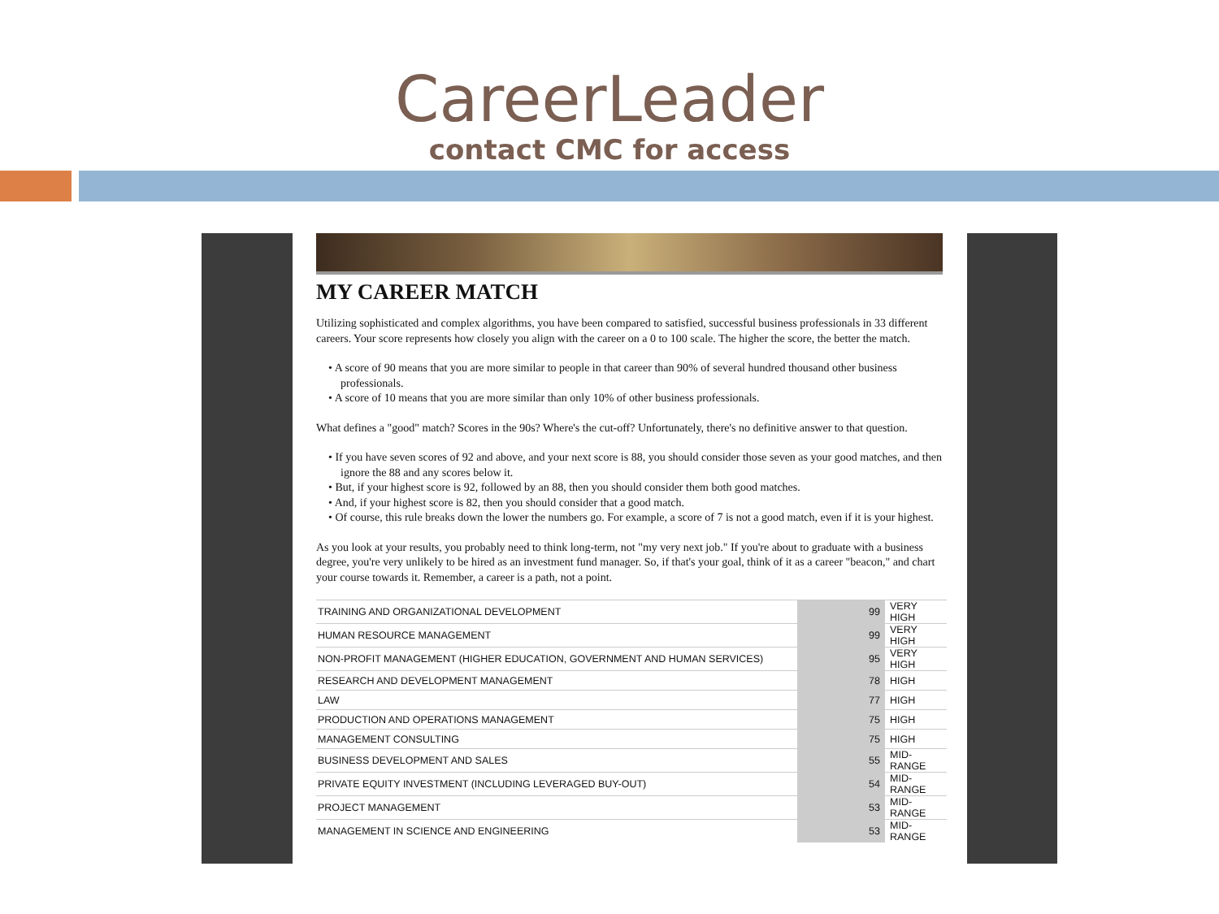CareerLeader
contact CMC for access
MY CAREER MATCH
Utilizing sophisticated and complex algorithms, you have been compared to satisfied, successful business professionals in 33 different careers. Your score represents how closely you align with the career on a 0 to 100 scale. The higher the score, the better the match.
• A score of 90 means that you are more similar to people in that career than 90% of several hundred thousand other business professionals.
• A score of 10 means that you are more similar than only 10% of other business professionals.
What defines a "good" match? Scores in the 90s? Where's the cut-off? Unfortunately, there's no definitive answer to that question.
• If you have seven scores of 92 and above, and your next score is 88, you should consider those seven as your good matches, and then ignore the 88 and any scores below it.
• But, if your highest score is 92, followed by an 88, then you should consider them both good matches.
• And, if your highest score is 82, then you should consider that a good match.
• Of course, this rule breaks down the lower the numbers go. For example, a score of 7 is not a good match, even if it is your highest.
As you look at your results, you probably need to think long-term, not "my very next job." If you're about to graduate with a business degree, you're very unlikely to be hired as an investment fund manager. So, if that's your goal, think of it as a career "beacon," and chart your course towards it. Remember, a career is a path, not a point.
| TRAINING AND ORGANIZATIONAL DEVELOPMENT | 99 | VERY HIGH |
| HUMAN RESOURCE MANAGEMENT | 99 | VERY HIGH |
| NON-PROFIT MANAGEMENT (HIGHER EDUCATION, GOVERNMENT AND HUMAN SERVICES) | 95 | VERY HIGH |
| RESEARCH AND DEVELOPMENT MANAGEMENT | 78 | HIGH |
| LAW | 77 | HIGH |
| PRODUCTION AND OPERATIONS MANAGEMENT | 75 | HIGH |
| MANAGEMENT CONSULTING | 75 | HIGH |
| BUSINESS DEVELOPMENT AND SALES | 55 | MID-RANGE |
| PRIVATE EQUITY INVESTMENT (INCLUDING LEVERAGED BUY-OUT) | 54 | MID-RANGE |
| PROJECT MANAGEMENT | 53 | MID-RANGE |
| MANAGEMENT IN SCIENCE AND ENGINEERING | 53 | MID-RANGE |